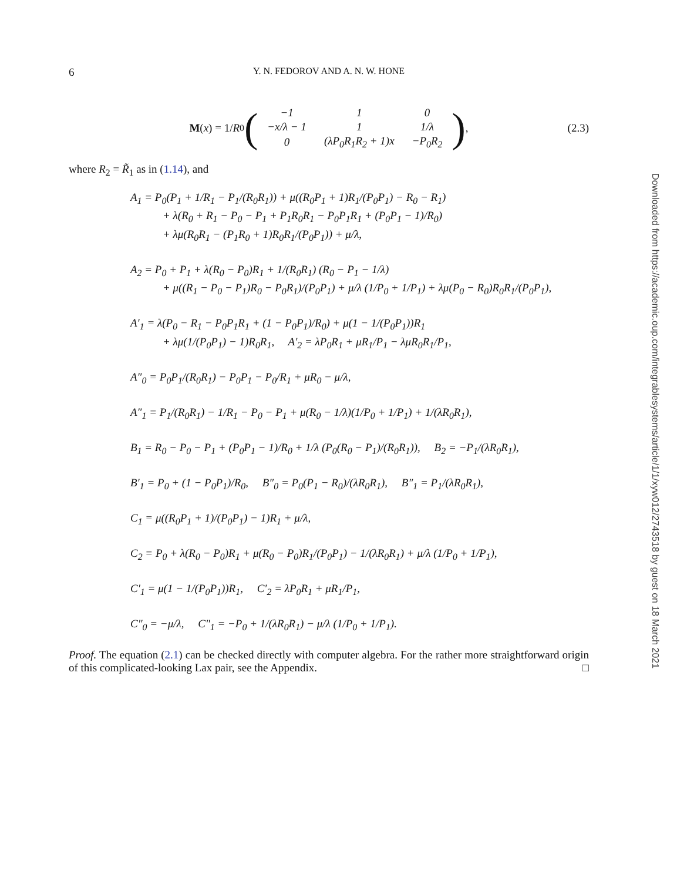6 Y. N. FEDOROV AND A. N. W. HONE
M (x) = 1/ R<sub>0</sub> (
| −1 | 1 | 0 |
| −x/λ − 1 | 1 | 1/λ |
| 0 | (λP<sub>0</sub>R<sub>1</sub>R<sub>2</sub> + 1)x | −P<sub>0</sub>R<sub>2</sub> |
), (2.3)
where R<sub>2</sub> = R̃<sub>1</sub> as in (1.14), and
A<sub>1</sub> = P<sub>0</sub>(P<sub>1</sub> + 1/R<sub>1</sub> − P<sub>1</sub>/(R<sub>0</sub>R<sub>1</sub>)) + μ((R<sub>0</sub>P<sub>1</sub> + 1)R<sub>1</sub>/(P<sub>0</sub>P<sub>1</sub>) − R<sub>0</sub> − R<sub>1</sub>)
+ λ(R<sub>0</sub> + R<sub>1</sub> − P<sub>0</sub> − P<sub>1</sub> + P<sub>1</sub>R<sub>0</sub>R<sub>1</sub> − P<sub>0</sub>P<sub>1</sub>R<sub>1</sub> + (P<sub>0</sub>P<sub>1</sub> − 1)/R<sub>0</sub>)
+ λμ(R<sub>0</sub>R<sub>1</sub> − (P<sub>1</sub>R<sub>0</sub> + 1)R<sub>0</sub>R<sub>1</sub>/(P<sub>0</sub>P<sub>1</sub>)) + μ/λ,
A<sub>2</sub> = P<sub>0</sub> + P<sub>1</sub> + λ(R<sub>0</sub> − P<sub>0</sub>)R<sub>1</sub> + 1/(R<sub>0</sub>R<sub>1</sub>) (R<sub>0</sub> − P<sub>1</sub> − 1/λ)
+ μ((R<sub>1</sub> − P<sub>0</sub> − P<sub>1</sub>)R<sub>0</sub> − P<sub>0</sub>R<sub>1</sub>)/(P<sub>0</sub>P<sub>1</sub>) + μ/λ (1/P<sub>0</sub> + 1/P<sub>1</sub>) + λμ(P<sub>0</sub> − R<sub>0</sub>)R<sub>0</sub>R<sub>1</sub>/(P<sub>0</sub>P<sub>1</sub>),
A′<sub>1</sub> = λ(P<sub>0</sub> − R<sub>1</sub> − P<sub>0</sub>P<sub>1</sub>R<sub>1</sub> + (1 − P<sub>0</sub>P<sub>1</sub>)/R<sub>0</sub>) + μ(1 − 1/(P<sub>0</sub>P<sub>1</sub>))R<sub>1</sub>
+ λμ(1/(P<sub>0</sub>P<sub>1</sub>) − 1)R<sub>0</sub>R<sub>1</sub>, A′<sub>2</sub> = λP<sub>0</sub>R<sub>1</sub> + μR<sub>1</sub>/P<sub>1</sub> − λμR<sub>0</sub>R<sub>1</sub>/P<sub>1</sub>,
A″<sub>0</sub> = P<sub>0</sub>P<sub>1</sub>/(R<sub>0</sub>R<sub>1</sub>) − P<sub>0</sub>P<sub>1</sub> − P<sub>0</sub>/R<sub>1</sub> + μR<sub>0</sub> − μ/λ,
A″<sub>1</sub> = P<sub>1</sub>/(R<sub>0</sub>R<sub>1</sub>) − 1/R<sub>1</sub> − P<sub>0</sub> − P<sub>1</sub> + μ(R<sub>0</sub> − 1/λ)(1/P<sub>0</sub> + 1/P<sub>1</sub>) + 1/(λR<sub>0</sub>R<sub>1</sub>),
B<sub>1</sub> = R<sub>0</sub> − P<sub>0</sub> − P<sub>1</sub> + (P<sub>0</sub>P<sub>1</sub> − 1)/R<sub>0</sub> + 1/λ (P<sub>0</sub>(R<sub>0</sub> − P<sub>1</sub>)/(R<sub>0</sub>R<sub>1</sub>)), B<sub>2</sub> = −P<sub>1</sub>/(λR<sub>0</sub>R<sub>1</sub>),
B′<sub>1</sub> = P<sub>0</sub> + (1 − P<sub>0</sub>P<sub>1</sub>)/R<sub>0</sub>, B″<sub>0</sub> = P<sub>0</sub>(P<sub>1</sub> − R<sub>0</sub>)/(λR<sub>0</sub>R<sub>1</sub>), B″<sub>1</sub> = P<sub>1</sub>/(λR<sub>0</sub>R<sub>1</sub>),
C<sub>1</sub> = μ((R<sub>0</sub>P<sub>1</sub> + 1)/(P<sub>0</sub>P<sub>1</sub>) − 1)R<sub>1</sub> + μ/λ,
C<sub>2</sub> = P<sub>0</sub> + λ(R<sub>0</sub> − P<sub>0</sub>)R<sub>1</sub> + μ(R<sub>0</sub> − P<sub>0</sub>)R<sub>1</sub>/(P<sub>0</sub>P<sub>1</sub>) − 1/(λR<sub>0</sub>R<sub>1</sub>) + μ/λ (1/P<sub>0</sub> + 1/P<sub>1</sub>),
C′<sub>1</sub> = μ(1 − 1/(P<sub>0</sub>P<sub>1</sub>))R<sub>1</sub>, C′<sub>2</sub> = λP<sub>0</sub>R<sub>1</sub> + μR<sub>1</sub>/P<sub>1</sub>,
C″<sub>0</sub> = −μ/λ, C″<sub>1</sub> = −P<sub>0</sub> + 1/(λR<sub>0</sub>R<sub>1</sub>) − μ/λ (1/P<sub>0</sub> + 1/P<sub>1</sub>).
Proof. The equation (2.1) can be checked directly with computer algebra. For the rather more straightforward origin of this complicated-looking Lax pair, see the Appendix. □
Downloaded from https://academic.oup.com/integrablesystems/article/1/1/xyw012/2743518 by guest on 18 March 2021